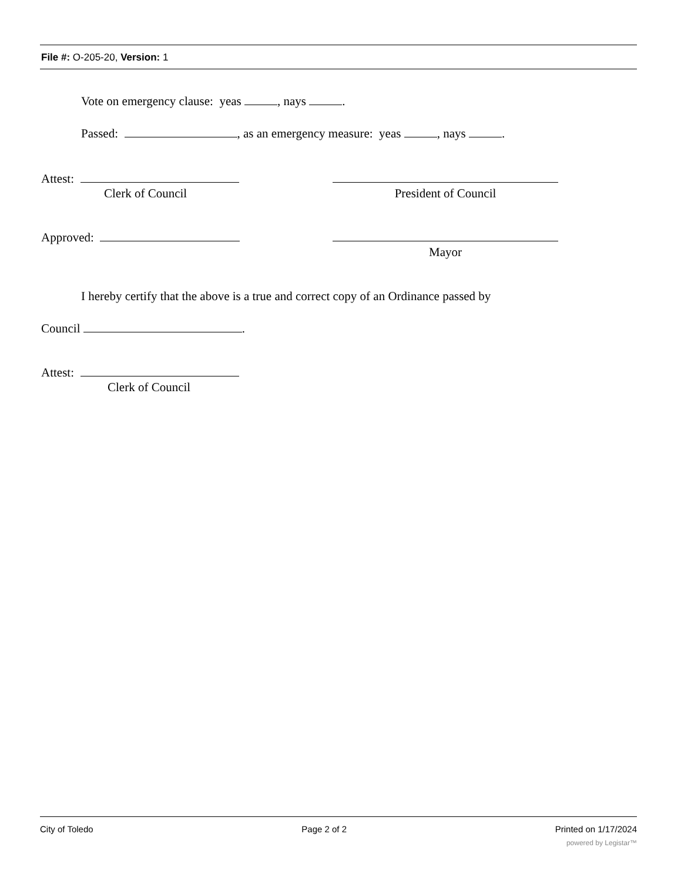File #: O-205-20, Version: 1
Vote on emergency clause: yeas , nays .
Passed: , as an emergency measure: yeas , nays .
Attest:
Clerk of Council
President of Council
Approved: Mayor
I hereby certify that the above is a true and correct copy of an Ordinance passed by
Council .
Attest:
Clerk of Council
City of Toledo Page 2 of 2 Printed on 1/17/2024
powered by Legistar™